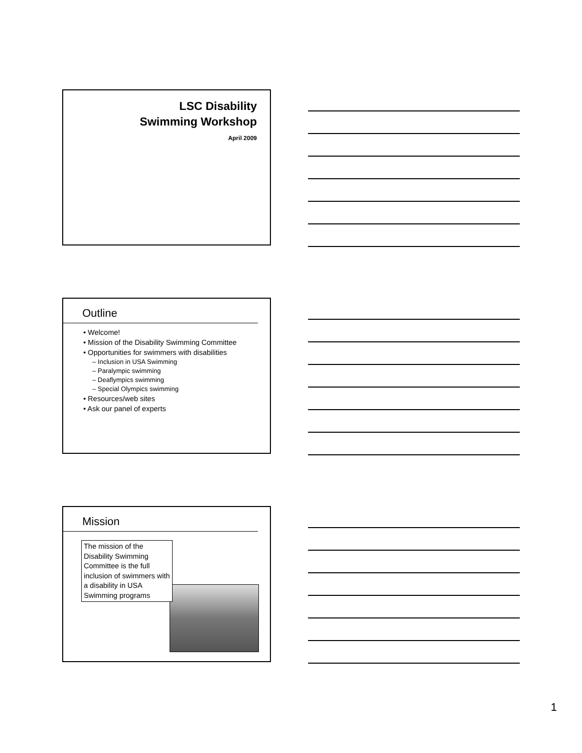LSC Disability
Swimming Workshop
April 2009
Outline
• Welcome!
• Mission of the Disability Swimming Committee
• Opportunities for swimmers with disabilities
– Inclusion in USA Swimming
– Paralympic swimming
– Deaflympics swimming
– Special Olympics swimming
• Resources/web sites
• Ask our panel of experts
Mission
The mission of the Disability Swimming Committee is the full inclusion of swimmers with a disability in USA Swimming programs
1